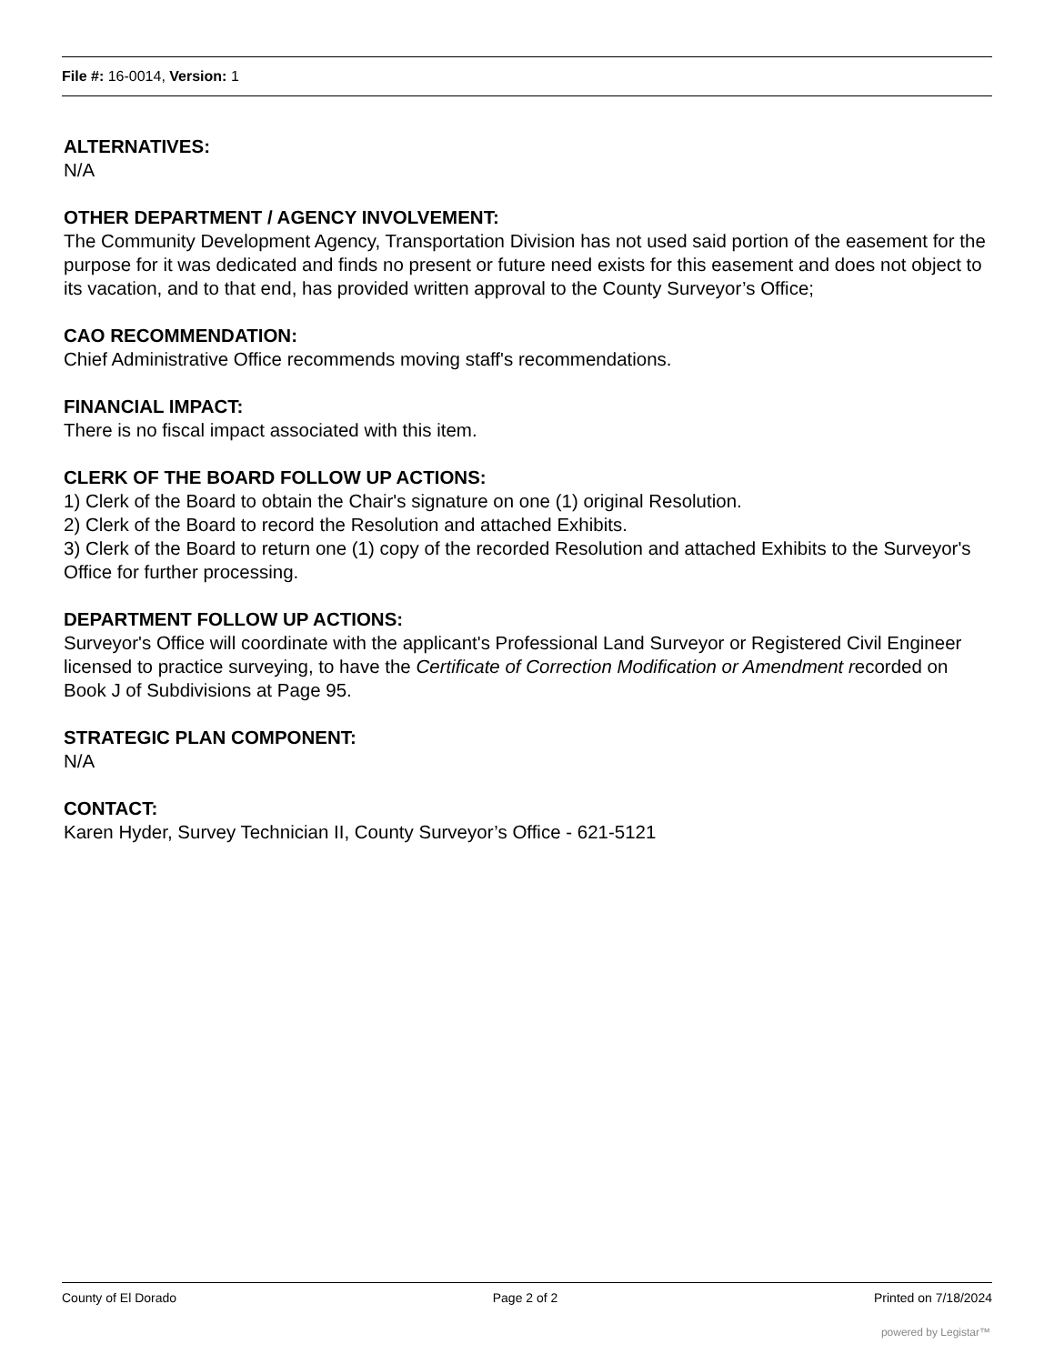File #: 16-0014, Version: 1
ALTERNATIVES:
N/A
OTHER DEPARTMENT / AGENCY INVOLVEMENT:
The Community Development Agency, Transportation Division has not used said portion of the easement for the purpose for it was dedicated and finds no present or future need exists for this easement and does not object to its vacation, and to that end, has provided written approval to the County Surveyor’s Office;
CAO RECOMMENDATION:
Chief Administrative Office recommends moving staff's recommendations.
FINANCIAL IMPACT:
There is no fiscal impact associated with this item.
CLERK OF THE BOARD FOLLOW UP ACTIONS:
1) Clerk of the Board to obtain the Chair's signature on one (1) original Resolution.
2) Clerk of the Board to record the Resolution and attached Exhibits.
3) Clerk of the Board to return one (1) copy of the recorded Resolution and attached Exhibits to the Surveyor's Office for further processing.
DEPARTMENT FOLLOW UP ACTIONS:
Surveyor's Office will coordinate with the applicant's Professional Land Surveyor or Registered Civil Engineer licensed to practice surveying, to have the Certificate of Correction Modification or Amendment recorded on Book J of Subdivisions at Page 95.
STRATEGIC PLAN COMPONENT:
N/A
CONTACT:
Karen Hyder, Survey Technician II, County Surveyor’s Office - 621-5121
County of El Dorado Page 2 of 2 Printed on 7/18/2024
powered by Legistar™